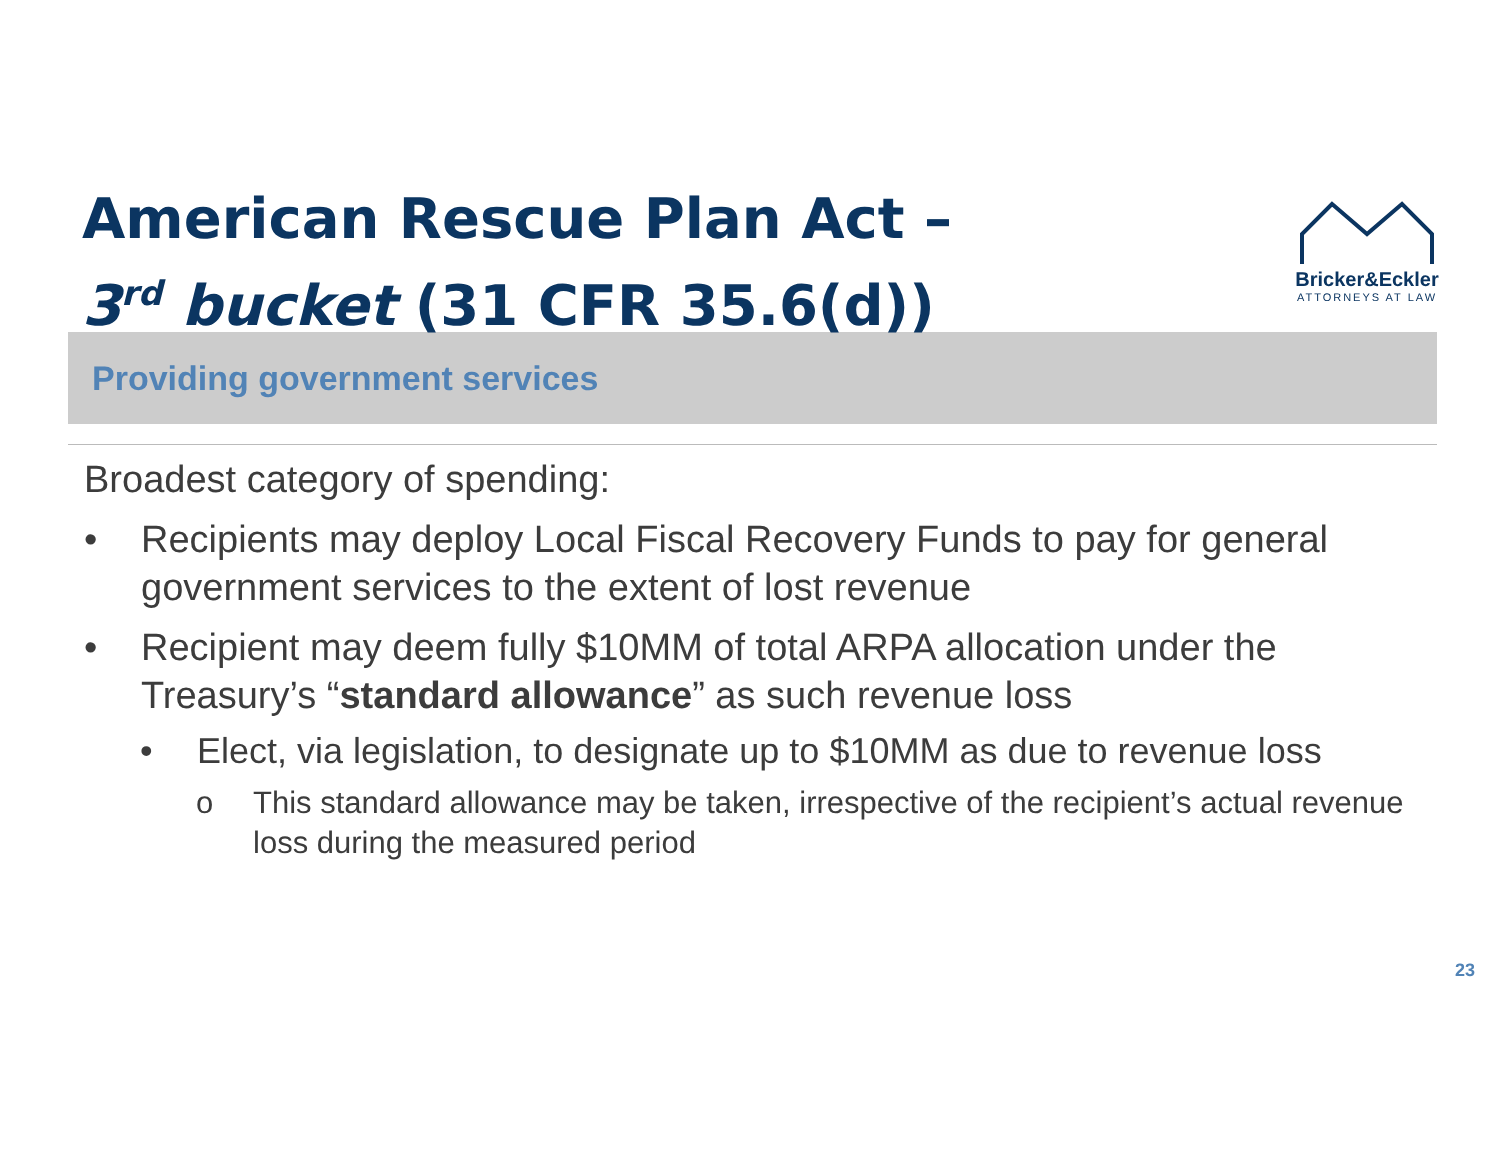American Rescue Plan Act –
3<sup>rd</sup> bucket (31 CFR 35.6(d))
Bricker&Eckler
ATTORNEYS AT LAW
Providing government services
Broadest category of spending:
• Recipients may deploy Local Fiscal Recovery Funds to pay for general government services to the extent of lost revenue
• Recipient may deem fully $10MM of total ARPA allocation under the Treasury’s “standard allowance” as such revenue loss
• Elect, via legislation, to designate up to $10MM as due to revenue loss
o This standard allowance may be taken, irrespective of the recipient’s actual revenue loss during the measured period
23